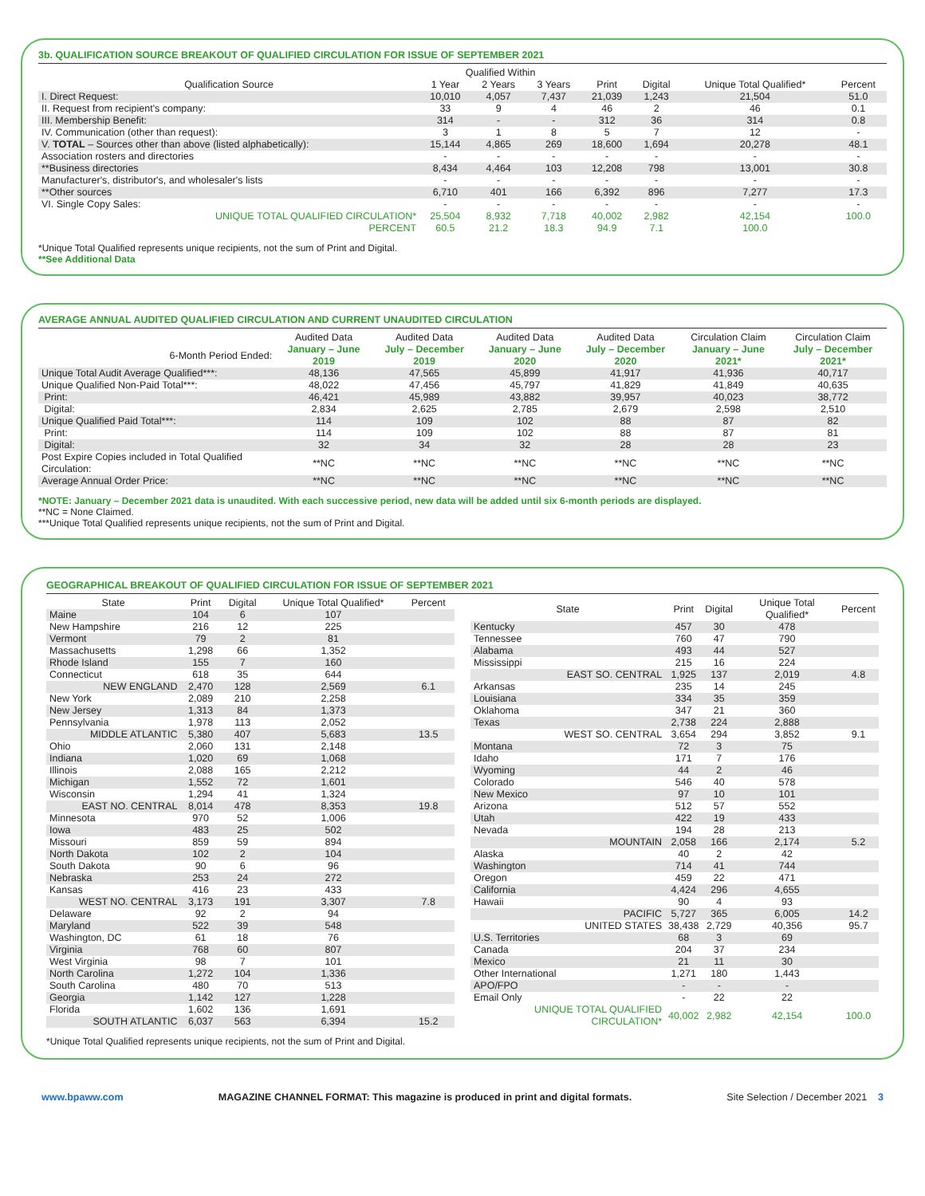3b. QUALIFICATION SOURCE BREAKOUT OF QUALIFIED CIRCULATION FOR ISSUE OF SEPTEMBER 2021
| | Qualified Within | | | | | | |
| --- | --- | --- | --- | --- | --- | --- | --- |
| Qualification Source | 1 Year | 2 Years | 3 Years | Print | Digital | Unique Total Qualified* | Percent |
| I. Direct Request: | 10,010 | 4,057 | 7,437 | 21,039 | 1,243 | 21,504 | 51.0 |
| II. Request from recipient's company: | 33 | 9 | 4 | 46 | 2 | 46 | 0.1 |
| III. Membership Benefit: | 314 | - | - | 312 | 36 | 314 | 0.8 |
| IV. Communication (other than request): | 3 | 1 | 8 | 5 | 7 | 12 | - |
| V. TOTAL – Sources other than above (listed alphabetically): | 15,144 | 4,865 | 269 | 18,600 | 1,694 | 20,278 | 48.1 |
| Association rosters and directories | - | - | - | - | - | - | - |
| **Business directories | 8,434 | 4,464 | 103 | 12,208 | 798 | 13,001 | 30.8 |
| Manufacturer's, distributor's, and wholesaler's lists | - | - | - | - | - | - | - |
| **Other sources | 6,710 | 401 | 166 | 6,392 | 896 | 7,277 | 17.3 |
| VI. Single Copy Sales: | - | - | - | - | - | - | - |
| UNIQUE TOTAL QUALIFIED CIRCULATION* | 25,504 | 8,932 | 7,718 | 40,002 | 2,982 | 42,154 | 100.0 |
| PERCENT | 60.5 | 21.2 | 18.3 | 94.9 | 7.1 | 100.0 | |
*Unique Total Qualified represents unique recipients, not the sum of Print and Digital.
**See Additional Data
AVERAGE ANNUAL AUDITED QUALIFIED CIRCULATION AND CURRENT UNAUDITED CIRCULATION
| | Audited Data | Audited Data | Audited Data | Audited Data | Circulation Claim | Circulation Claim |
| --- | --- | --- | --- | --- | --- | --- |
| 6-Month Period Ended: | January – June 2019 | July – December 2019 | January – June 2020 | July – December 2020 | January – June 2021* | July – December 2021* |
| Unique Total Audit Average Qualified***: | 48,136 | 47,565 | 45,899 | 41,917 | 41,936 | 40,717 |
| Unique Qualified Non-Paid Total***: | 48,022 | 47,456 | 45,797 | 41,829 | 41,849 | 40,635 |
| Print: | 46,421 | 45,989 | 43,882 | 39,957 | 40,023 | 38,772 |
| Digital: | 2,834 | 2,625 | 2,785 | 2,679 | 2,598 | 2,510 |
| Unique Qualified Paid Total***: | 114 | 109 | 102 | 88 | 87 | 82 |
| Print: | 114 | 109 | 102 | 88 | 87 | 81 |
| Digital: | 32 | 34 | 32 | 28 | 28 | 23 |
| Post Expire Copies included in Total Qualified Circulation: | **NC | **NC | **NC | **NC | **NC | **NC |
| Average Annual Order Price: | **NC | **NC | **NC | **NC | **NC | **NC |
*NOTE: January – December 2021 data is unaudited. With each successive period, new data will be added until six 6-month periods are displayed.
**NC = None Claimed.
***Unique Total Qualified represents unique recipients, not the sum of Print and Digital.
GEOGRAPHICAL BREAKOUT OF QUALIFIED CIRCULATION FOR ISSUE OF SEPTEMBER 2021
| State | Print | Digital | Unique Total Qualified* | Percent |
| --- | --- | --- | --- | --- |
| Maine | 104 | 6 | 107 | |
| New Hampshire | 216 | 12 | 225 | |
| Vermont | 79 | 2 | 81 | |
| Massachusetts | 1,298 | 66 | 1,352 | |
| Rhode Island | 155 | 7 | 160 | |
| Connecticut | 618 | 35 | 644 | |
| NEW ENGLAND | 2,470 | 128 | 2,569 | 6.1 |
| New York | 2,089 | 210 | 2,258 | |
| New Jersey | 1,313 | 84 | 1,373 | |
| Pennsylvania | 1,978 | 113 | 2,052 | |
| MIDDLE ATLANTIC | 5,380 | 407 | 5,683 | 13.5 |
| Ohio | 2,060 | 131 | 2,148 | |
| Indiana | 1,020 | 69 | 1,068 | |
| Illinois | 2,088 | 165 | 2,212 | |
| Michigan | 1,552 | 72 | 1,601 | |
| Wisconsin | 1,294 | 41 | 1,324 | |
| EAST NO. CENTRAL | 8,014 | 478 | 8,353 | 19.8 |
| Minnesota | 970 | 52 | 1,006 | |
| Iowa | 483 | 25 | 502 | |
| Missouri | 859 | 59 | 894 | |
| North Dakota | 102 | 2 | 104 | |
| South Dakota | 90 | 6 | 96 | |
| Nebraska | 253 | 24 | 272 | |
| Kansas | 416 | 23 | 433 | |
| WEST NO. CENTRAL | 3,173 | 191 | 3,307 | 7.8 |
| Delaware | 92 | 2 | 94 | |
| Maryland | 522 | 39 | 548 | |
| Washington, DC | 61 | 18 | 76 | |
| Virginia | 768 | 60 | 807 | |
| West Virginia | 98 | 7 | 101 | |
| North Carolina | 1,272 | 104 | 1,336 | |
| South Carolina | 480 | 70 | 513 | |
| Georgia | 1,142 | 127 | 1,228 | |
| Florida | 1,602 | 136 | 1,691 | |
| SOUTH ATLANTIC | 6,037 | 563 | 6,394 | 15.2 |
| State | Print | Digital | Unique Total Qualified* | Percent |
| --- | --- | --- | --- | --- |
| Kentucky | 457 | 30 | 478 | |
| Tennessee | 760 | 47 | 790 | |
| Alabama | 493 | 44 | 527 | |
| Mississippi | 215 | 16 | 224 | |
| EAST SO. CENTRAL | 1,925 | 137 | 2,019 | 4.8 |
| Arkansas | 235 | 14 | 245 | |
| Louisiana | 334 | 35 | 359 | |
| Oklahoma | 347 | 21 | 360 | |
| Texas | 2,738 | 224 | 2,888 | |
| WEST SO. CENTRAL | 3,654 | 294 | 3,852 | 9.1 |
| Montana | 72 | 3 | 75 | |
| Idaho | 171 | 7 | 176 | |
| Wyoming | 44 | 2 | 46 | |
| Colorado | 546 | 40 | 578 | |
| New Mexico | 97 | 10 | 101 | |
| Arizona | 512 | 57 | 552 | |
| Utah | 422 | 19 | 433 | |
| Nevada | 194 | 28 | 213 | |
| MOUNTAIN | 2,058 | 166 | 2,174 | 5.2 |
| Alaska | 40 | 2 | 42 | |
| Washington | 714 | 41 | 744 | |
| Oregon | 459 | 22 | 471 | |
| California | 4,424 | 296 | 4,655 | |
| Hawaii | 90 | 4 | 93 | |
| PACIFIC | 5,727 | 365 | 6,005 | 14.2 |
| UNITED STATES | 38,438 | 2,729 | 40,356 | 95.7 |
| U.S. Territories | 68 | 3 | 69 | |
| Canada | 204 | 37 | 234 | |
| Mexico | 21 | 11 | 30 | |
| Other International | 1,271 | 180 | 1,443 | |
| APO/FPO | - | - | - | |
| Email Only | - | 22 | 22 | |
| UNIQUE TOTAL QUALIFIED CIRCULATION* | 40,002 | 2,982 | 42,154 | 100.0 |
*Unique Total Qualified represents unique recipients, not the sum of Print and Digital.
www.bpaww.com MAGAZINE CHANNEL FORMAT: This magazine is produced in print and digital formats. Site Selection / December 2021 3